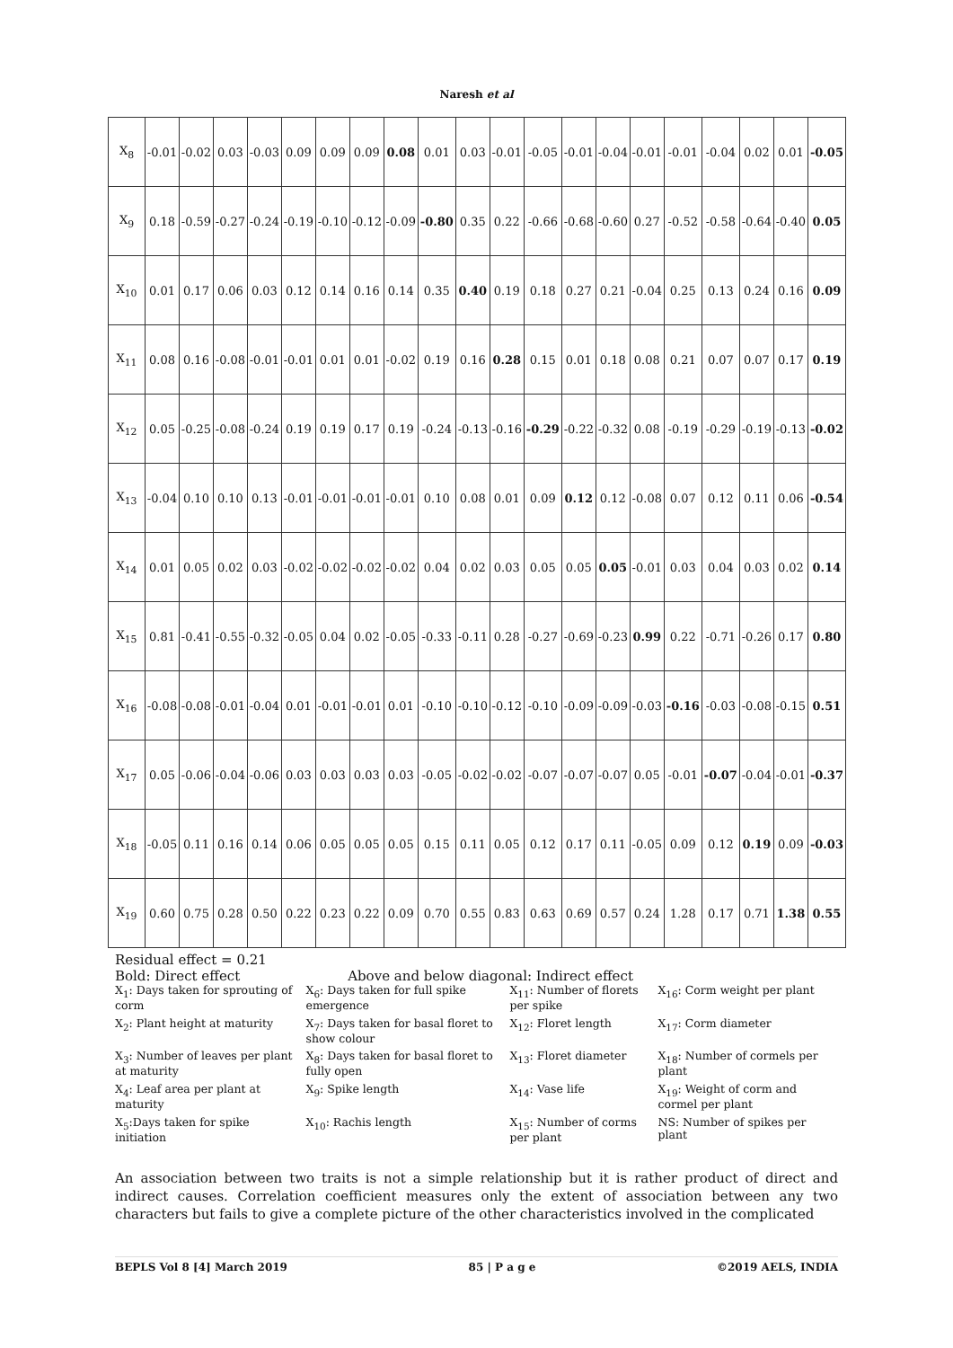Naresh et al
| X<sub>8</sub> | -0.01 | -0.02 | 0.03 | -0.03 | 0.09 | 0.09 | 0.09 | 0.08 | 0.01 | 0.03 | -0.01 | -0.05 | -0.01 | -0.04 | -0.01 | -0.01 | -0.04 | 0.02 | 0.01 | -0.05 |
| X<sub>9</sub> | 0.18 | -0.59 | -0.27 | -0.24 | -0.19 | -0.10 | -0.12 | -0.09 | -0.80 | 0.35 | 0.22 | -0.66 | -0.68 | -0.60 | 0.27 | -0.52 | -0.58 | -0.64 | -0.40 | 0.05 |
| X<sub>10</sub> | 0.01 | 0.17 | 0.06 | 0.03 | 0.12 | 0.14 | 0.16 | 0.14 | 0.35 | 0.40 | 0.19 | 0.18 | 0.27 | 0.21 | -0.04 | 0.25 | 0.13 | 0.24 | 0.16 | 0.09 |
| X<sub>11</sub> | 0.08 | 0.16 | -0.08 | -0.01 | -0.01 | 0.01 | 0.01 | -0.02 | 0.19 | 0.16 | 0.28 | 0.15 | 0.01 | 0.18 | 0.08 | 0.21 | 0.07 | 0.07 | 0.17 | 0.19 |
| X<sub>12</sub> | 0.05 | -0.25 | -0.08 | -0.24 | 0.19 | 0.19 | 0.17 | 0.19 | -0.24 | -0.13 | -0.16 | -0.29 | -0.22 | -0.32 | 0.08 | -0.19 | -0.29 | -0.19 | -0.13 | -0.02 |
| X<sub>13</sub> | -0.04 | 0.10 | 0.10 | 0.13 | -0.01 | -0.01 | -0.01 | -0.01 | 0.10 | 0.08 | 0.01 | 0.09 | 0.12 | 0.12 | -0.08 | 0.07 | 0.12 | 0.11 | 0.06 | -0.54 |
| X<sub>14</sub> | 0.01 | 0.05 | 0.02 | 0.03 | -0.02 | -0.02 | -0.02 | -0.02 | 0.04 | 0.02 | 0.03 | 0.05 | 0.05 | 0.05 | -0.01 | 0.03 | 0.04 | 0.03 | 0.02 | 0.14 |
| X<sub>15</sub> | 0.81 | -0.41 | -0.55 | -0.32 | -0.05 | 0.04 | 0.02 | -0.05 | -0.33 | -0.11 | 0.28 | -0.27 | -0.69 | -0.23 | 0.99 | 0.22 | -0.71 | -0.26 | 0.17 | 0.80 |
| X<sub>16</sub> | -0.08 | -0.08 | -0.01 | -0.04 | 0.01 | -0.01 | -0.01 | 0.01 | -0.10 | -0.10 | -0.12 | -0.10 | -0.09 | -0.09 | -0.03 | -0.16 | -0.03 | -0.08 | -0.15 | 0.51 |
| X<sub>17</sub> | 0.05 | -0.06 | -0.04 | -0.06 | 0.03 | 0.03 | 0.03 | 0.03 | -0.05 | -0.02 | -0.02 | -0.07 | -0.07 | -0.07 | 0.05 | -0.01 | -0.07 | -0.04 | -0.01 | -0.37 |
| X<sub>18</sub> | -0.05 | 0.11 | 0.16 | 0.14 | 0.06 | 0.05 | 0.05 | 0.05 | 0.15 | 0.11 | 0.05 | 0.12 | 0.17 | 0.11 | -0.05 | 0.09 | 0.12 | 0.19 | 0.09 | -0.03 |
| X<sub>19</sub> | 0.60 | 0.75 | 0.28 | 0.50 | 0.22 | 0.23 | 0.22 | 0.09 | 0.70 | 0.55 | 0.83 | 0.63 | 0.69 | 0.57 | 0.24 | 1.28 | 0.17 | 0.71 | 1.38 | 0.55 |
Residual effect = 0.21
Bold: Direct effect Above and below diagonal: Indirect effect
| X<sub>1</sub>: Days taken for sprouting of corm | X<sub>6</sub>: Days taken for full spike emergence | X<sub>11</sub>: Number of florets per spike | X<sub>16</sub>: Corm weight per plant |
| X<sub>2</sub>: Plant height at maturity | X<sub>7</sub>: Days taken for basal floret to show colour | X<sub>12</sub>: Floret length | X<sub>17</sub>: Corm diameter |
| X<sub>3</sub>: Number of leaves per plant at maturity | X<sub>8</sub>: Days taken for basal floret to fully open | X<sub>13</sub>: Floret diameter | X<sub>18</sub>: Number of cormels per plant |
| X<sub>4</sub>: Leaf area per plant at maturity | X<sub>9</sub>: Spike length | X<sub>14</sub>: Vase life | X<sub>19</sub>: Weight of corm and cormel per plant |
| X<sub>5</sub>:Days taken for spike initiation | X<sub>10</sub>: Rachis length | X<sub>15</sub>: Number of corms per plant | NS: Number of spikes per plant |
An association between two traits is not a simple relationship but it is rather product of direct and indirect causes. Correlation coefficient measures only the extent of association between any two characters but fails to give a complete picture of the other characteristics involved in the complicated
BEPLS Vol 8 [4] March 2019 85 | P a g e ©2019 AELS, INDIA